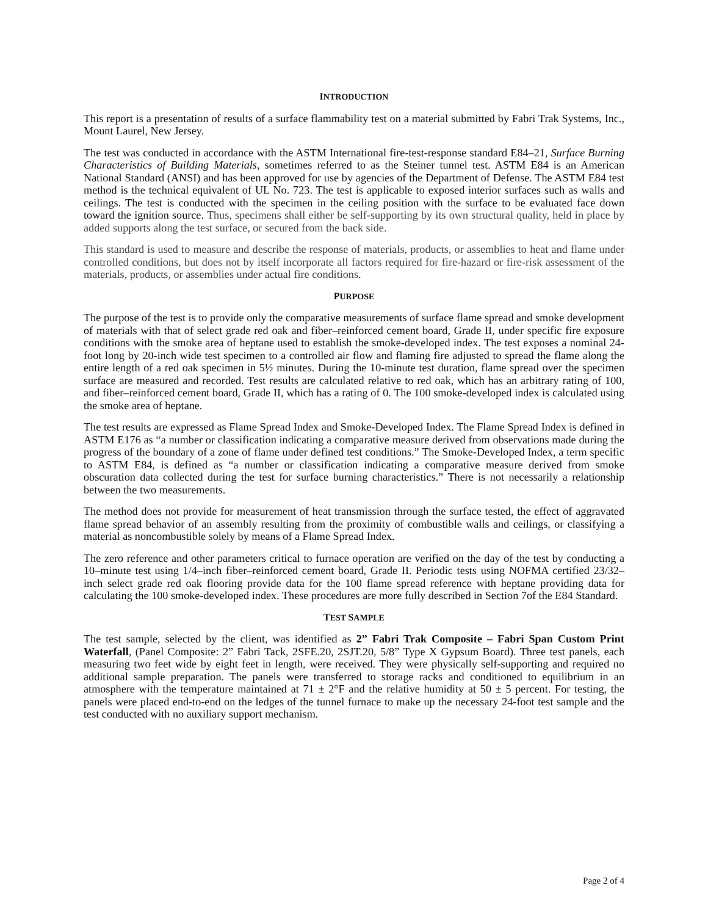INTRODUCTION
This report is a presentation of results of a surface flammability test on a material submitted by Fabri Trak Systems, Inc., Mount Laurel, New Jersey.
The test was conducted in accordance with the ASTM International fire-test-response standard E84–21, Surface Burning Characteristics of Building Materials, sometimes referred to as the Steiner tunnel test. ASTM E84 is an American National Standard (ANSI) and has been approved for use by agencies of the Department of Defense. The ASTM E84 test method is the technical equivalent of UL No. 723. The test is applicable to exposed interior surfaces such as walls and ceilings. The test is conducted with the specimen in the ceiling position with the surface to be evaluated face down toward the ignition source. Thus, specimens shall either be self-supporting by its own structural quality, held in place by added supports along the test surface, or secured from the back side.
This standard is used to measure and describe the response of materials, products, or assemblies to heat and flame under controlled conditions, but does not by itself incorporate all factors required for fire-hazard or fire-risk assessment of the materials, products, or assemblies under actual fire conditions.
PURPOSE
The purpose of the test is to provide only the comparative measurements of surface flame spread and smoke development of materials with that of select grade red oak and fiber–reinforced cement board, Grade II, under specific fire exposure conditions with the smoke area of heptane used to establish the smoke-developed index. The test exposes a nominal 24-foot long by 20-inch wide test specimen to a controlled air flow and flaming fire adjusted to spread the flame along the entire length of a red oak specimen in 5½ minutes. During the 10-minute test duration, flame spread over the specimen surface are measured and recorded. Test results are calculated relative to red oak, which has an arbitrary rating of 100, and fiber–reinforced cement board, Grade II, which has a rating of 0. The 100 smoke-developed index is calculated using the smoke area of heptane.
The test results are expressed as Flame Spread Index and Smoke-Developed Index. The Flame Spread Index is defined in ASTM E176 as “a number or classification indicating a comparative measure derived from observations made during the progress of the boundary of a zone of flame under defined test conditions.” The Smoke-Developed Index, a term specific to ASTM E84, is defined as “a number or classification indicating a comparative measure derived from smoke obscuration data collected during the test for surface burning characteristics.” There is not necessarily a relationship between the two measurements.
The method does not provide for measurement of heat transmission through the surface tested, the effect of aggravated flame spread behavior of an assembly resulting from the proximity of combustible walls and ceilings, or classifying a material as noncombustible solely by means of a Flame Spread Index.
The zero reference and other parameters critical to furnace operation are verified on the day of the test by conducting a 10–minute test using 1/4–inch fiber–reinforced cement board, Grade II. Periodic tests using NOFMA certified 23/32–inch select grade red oak flooring provide data for the 100 flame spread reference with heptane providing data for calculating the 100 smoke-developed index. These procedures are more fully described in Section 7of the E84 Standard.
TEST SAMPLE
The test sample, selected by the client, was identified as 2” Fabri Trak Composite – Fabri Span Custom Print Waterfall, (Panel Composite: 2” Fabri Tack, 2SFE.20, 2SJT.20, 5/8” Type X Gypsum Board). Three test panels, each measuring two feet wide by eight feet in length, were received. They were physically self-supporting and required no additional sample preparation. The panels were transferred to storage racks and conditioned to equilibrium in an atmosphere with the temperature maintained at 71 ± 2°F and the relative humidity at 50 ± 5 percent. For testing, the panels were placed end-to-end on the ledges of the tunnel furnace to make up the necessary 24-foot test sample and the test conducted with no auxiliary support mechanism.
Page 2 of 4